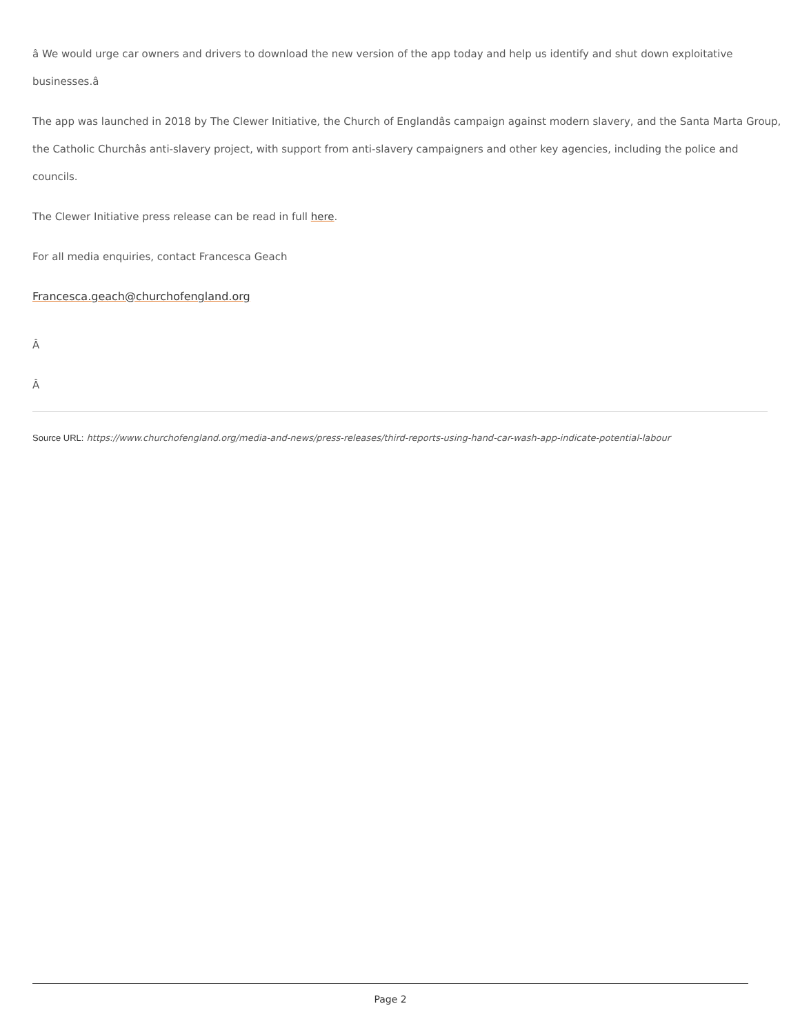â We would urge car owners and drivers to download the new version of the app today and help us identify and shut down exploitative businesses.â
The app was launched in 2018 by The Clewer Initiative, the Church of Englandâs campaign against modern slavery, and the Santa Marta Group, the Catholic Churchâs anti-slavery project, with support from anti-slavery campaigners and other key agencies, including the police and councils.
The Clewer Initiative press release can be read in full here.
For all media enquiries, contact Francesca Geach
Francesca.geach@churchofengland.org
Â
Â
Source URL: https://www.churchofengland.org/media-and-news/press-releases/third-reports-using-hand-car-wash-app-indicate-potential-labour
Page 2